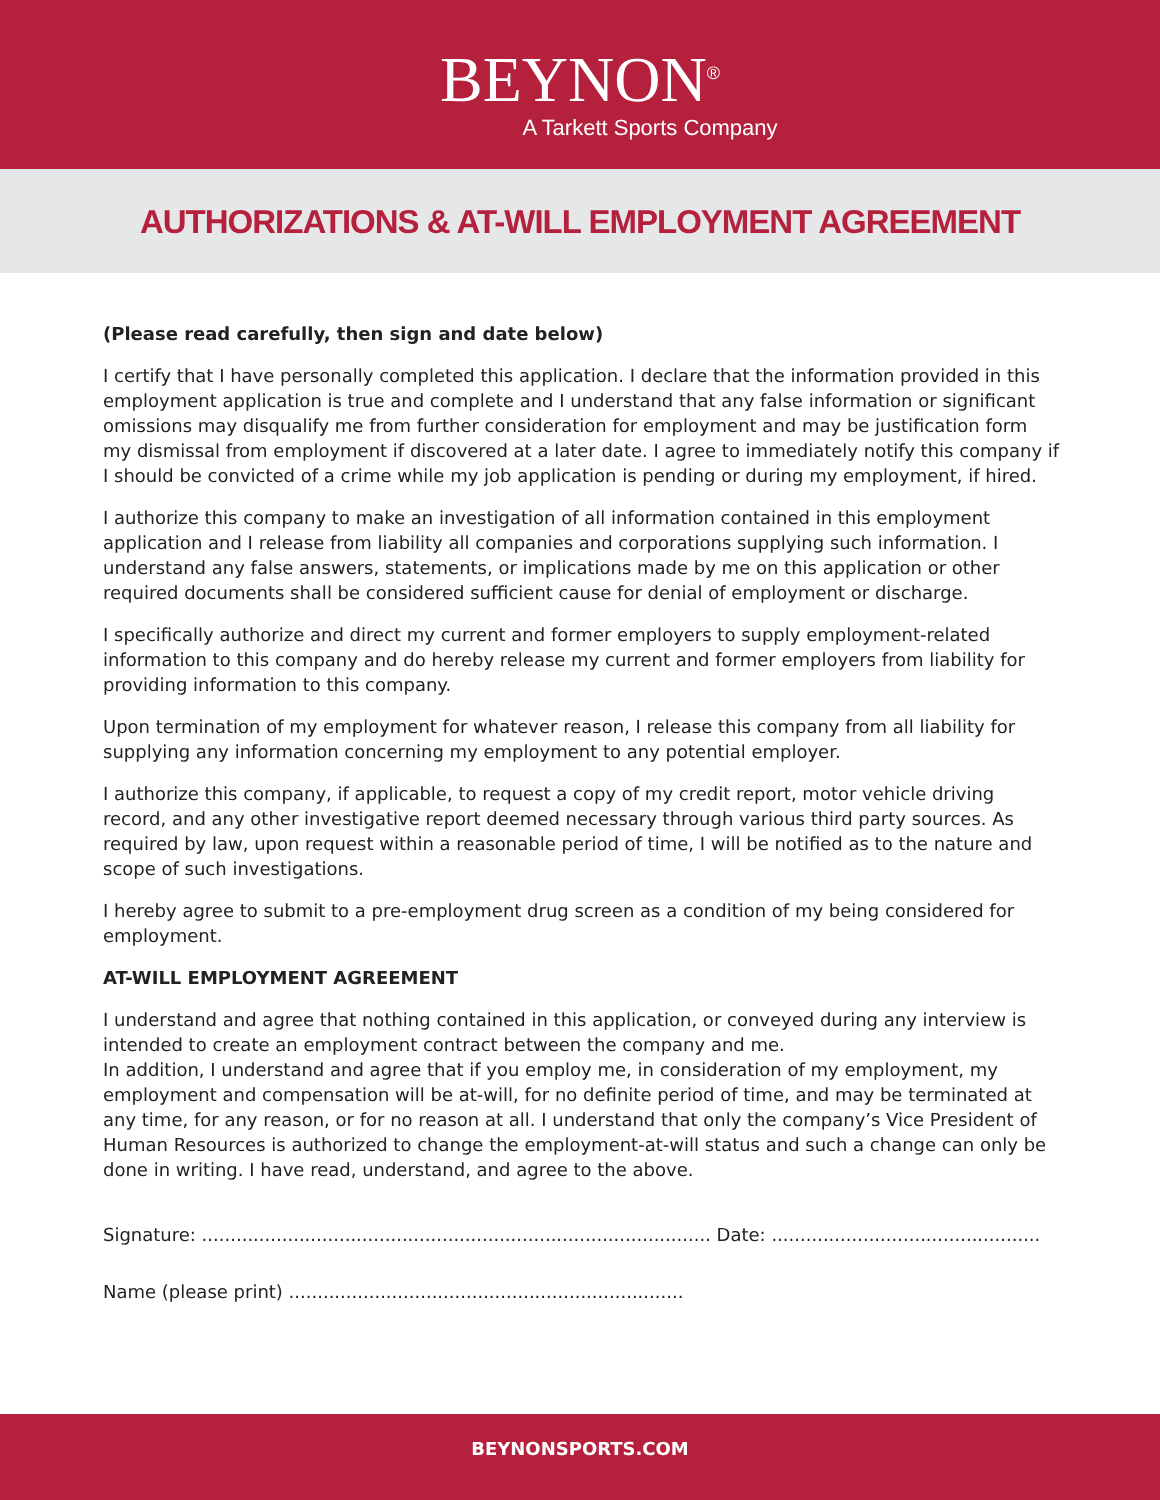BEYNON<sup>®</sup>
A Tarkett Sports Company
AUTHORIZATIONS & AT-WILL EMPLOYMENT AGREEMENT
(Please read carefully, then sign and date below)
I certify that I have personally completed this application. I declare that the information provided in this employment application is true and complete and I understand that any false information or significant omissions may disqualify me from further consideration for employment and may be justification form my dismissal from employment if discovered at a later date. I agree to immediately notify this company if I should be convicted of a crime while my job application is pending or during my employment, if hired.
I authorize this company to make an investigation of all information contained in this employment application and I release from liability all companies and corporations supplying such information. I understand any false answers, statements, or implications made by me on this application or other required documents shall be considered sufficient cause for denial of employment or discharge.
I specifically authorize and direct my current and former employers to supply employment-related information to this company and do hereby release my current and former employers from liability for providing information to this company.
Upon termination of my employment for whatever reason, I release this company from all liability for supplying any information concerning my employment to any potential employer.
I authorize this company, if applicable, to request a copy of my credit report, motor vehicle driving record, and any other investigative report deemed necessary through various third party sources. As required by law, upon request within a reasonable period of time, I will be notified as to the nature and scope of such investigations.
I hereby agree to submit to a pre-employment drug screen as a condition of my being considered for employment.
AT-WILL EMPLOYMENT AGREEMENT
I understand and agree that nothing contained in this application, or conveyed during any interview is intended to create an employment contract between the company and me.
In addition, I understand and agree that if you employ me, in consideration of my employment, my employment and compensation will be at-will, for no definite period of time, and may be terminated at any time, for any reason, or for no reason at all. I understand that only the company’s Vice President of Human Resources is authorized to change the employment-at-will status and such a change can only be done in writing. I have read, understand, and agree to the above.
Signature: ......................................................................................... Date: ...............................................
Name (please print) .....................................................................
BEYNONSPORTS.COM